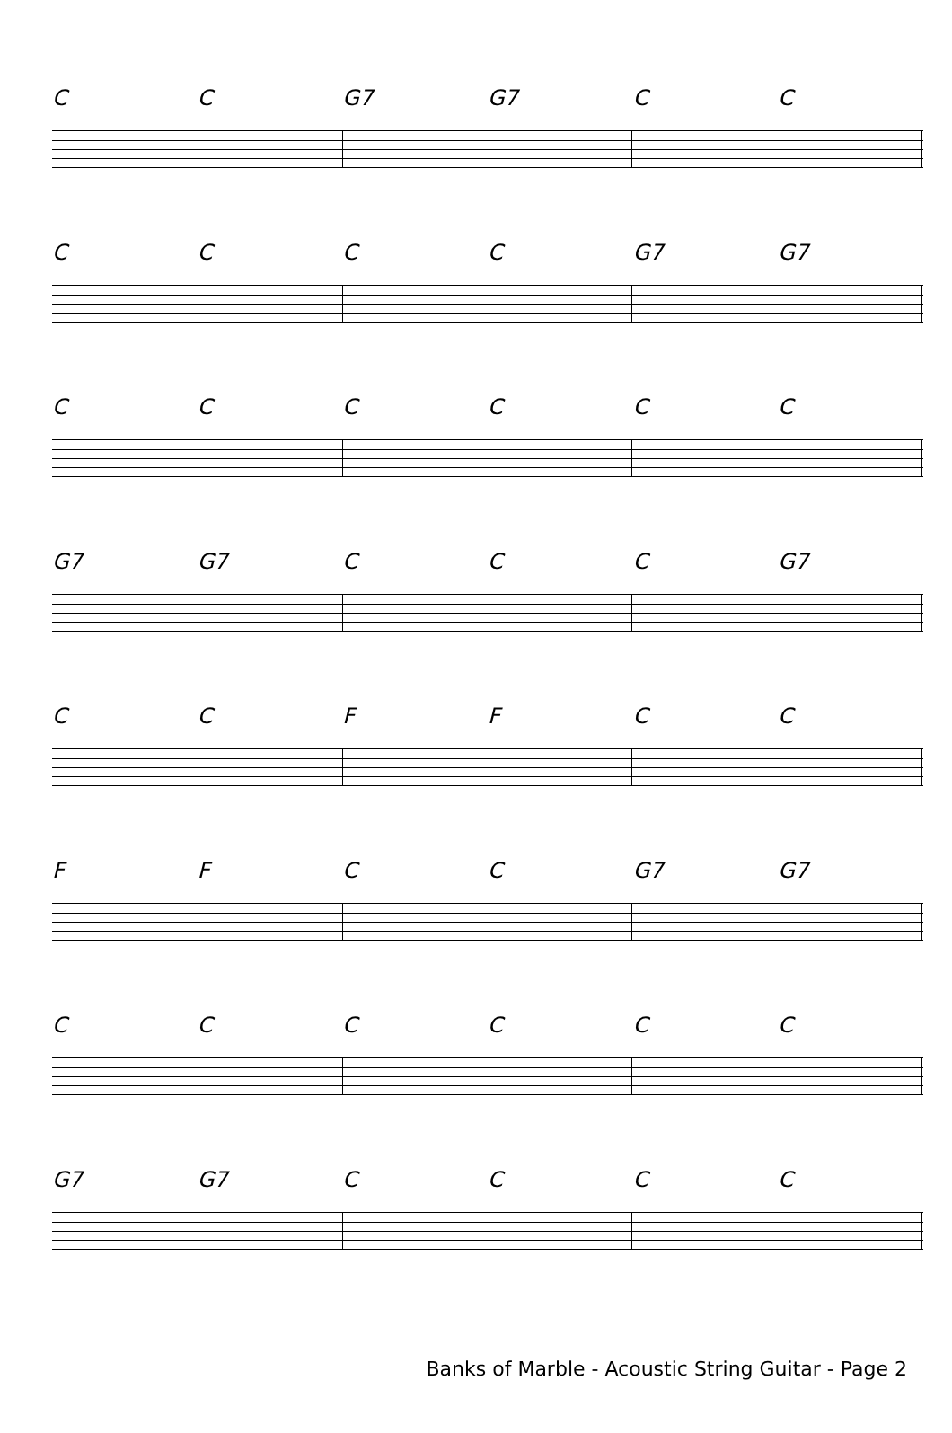CC G7 G7 CC
CCCC G7 G7
CCCCCC
G7 G7 CCC G7
CCFFCC
FFCC G7 G7
CCCCCC
G7 G7 CCCC
Banks of Marble - Acoustic String Guitar - Page 2